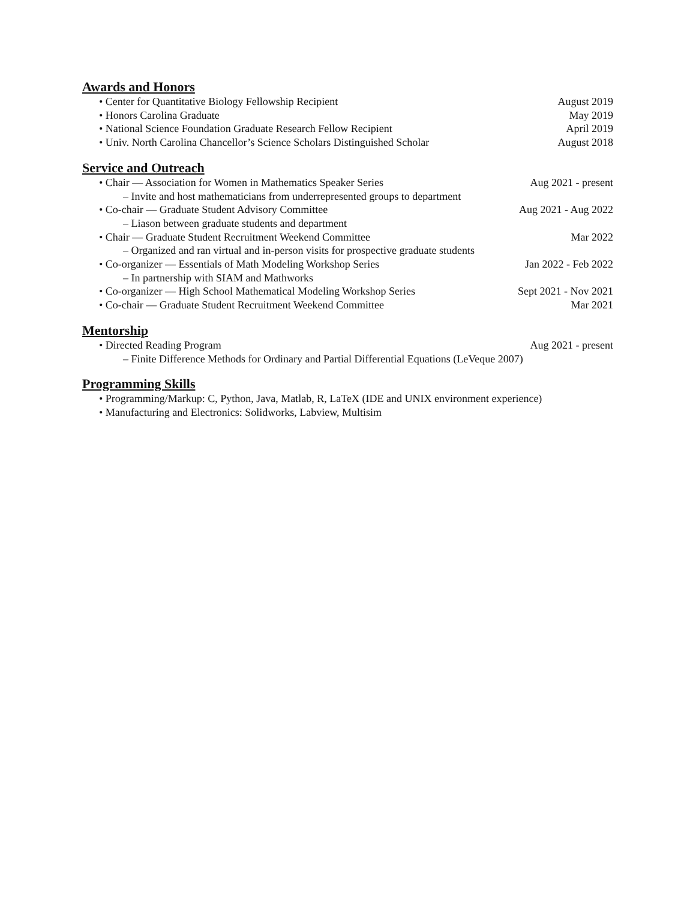Awards and Honors
• Center for Quantitative Biology Fellowship Recipient August 2019
• Honors Carolina Graduate May 2019
• National Science Foundation Graduate Research Fellow Recipient April 2019
• Univ. North Carolina Chancellor’s Science Scholars Distinguished Scholar August 2018
Service and Outreach
• Chair — Association for Women in Mathematics Speaker Series Aug 2021 - present
– Invite and host mathematicians from underrepresented groups to department
• Co-chair — Graduate Student Advisory Committee Aug 2021 - Aug 2022
– Liason between graduate students and department
• Chair — Graduate Student Recruitment Weekend Committee Mar 2022
– Organized and ran virtual and in-person visits for prospective graduate students
• Co-organizer — Essentials of Math Modeling Workshop Series Jan 2022 - Feb 2022
– In partnership with SIAM and Mathworks
• Co-organizer — High School Mathematical Modeling Workshop Series Sept 2021 - Nov 2021
• Co-chair — Graduate Student Recruitment Weekend Committee Mar 2021
Mentorship
• Directed Reading Program Aug 2021 - present
– Finite Difference Methods for Ordinary and Partial Differential Equations (LeVeque 2007)
Programming Skills
• Programming/Markup: C, Python, Java, Matlab, R, LaTeX (IDE and UNIX environment experience)
• Manufacturing and Electronics: Solidworks, Labview, Multisim